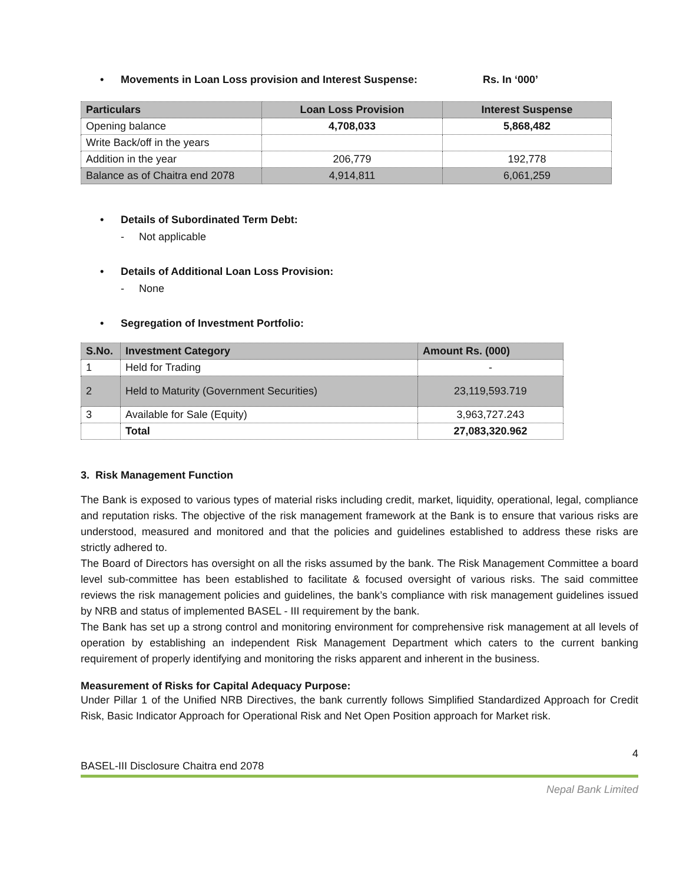• Movements in Loan Loss provision and Interest Suspense: Rs. In ‘000’
| Particulars | Loan Loss Provision | Interest Suspense |
| --- | --- | --- |
| Opening balance | 4,708,033 | 5,868,482 |
| Write Back/off in the years | | |
| Addition in the year | 206,779 | 192,778 |
| Balance as of Chaitra end 2078 | 4,914,811 | 6,061,259 |
• Details of Subordinated Term Debt:
- Not applicable
• Details of Additional Loan Loss Provision:
- None
• Segregation of Investment Portfolio:
| S.No. | Investment Category | Amount Rs. (000) |
| --- | --- | --- |
| 1 | Held for Trading | - |
| 2 | Held to Maturity (Government Securities) | 23,119,593.719 |
| 3 | Available for Sale (Equity) | 3,963,727.243 |
| | Total | 27,083,320.962 |
3. Risk Management Function
The Bank is exposed to various types of material risks including credit, market, liquidity, operational, legal, compliance and reputation risks. The objective of the risk management framework at the Bank is to ensure that various risks are understood, measured and monitored and that the policies and guidelines established to address these risks are strictly adhered to.
The Board of Directors has oversight on all the risks assumed by the bank. The Risk Management Committee a board level sub-committee has been established to facilitate & focused oversight of various risks. The said committee reviews the risk management policies and guidelines, the bank’s compliance with risk management guidelines issued by NRB and status of implemented BASEL - III requirement by the bank.
The Bank has set up a strong control and monitoring environment for comprehensive risk management at all levels of operation by establishing an independent Risk Management Department which caters to the current banking requirement of properly identifying and monitoring the risks apparent and inherent in the business.
Measurement of Risks for Capital Adequacy Purpose:
Under Pillar 1 of the Unified NRB Directives, the bank currently follows Simplified Standardized Approach for Credit Risk, Basic Indicator Approach for Operational Risk and Net Open Position approach for Market risk.
4
BASEL-III Disclosure Chaitra end 2078
Nepal Bank Limited